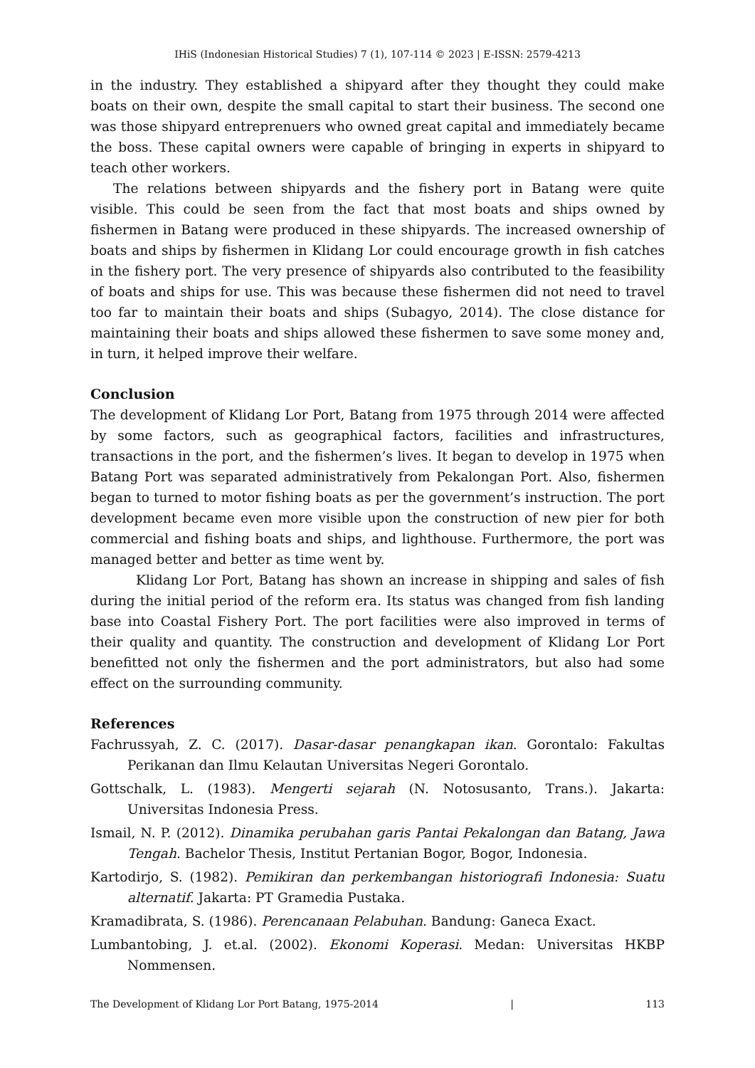IHiS (Indonesian Historical Studies) 7 (1), 107-114 © 2023 | E-ISSN: 2579-4213
in the industry. They established a shipyard after they thought they could make boats on their own, despite the small capital to start their business. The second one was those shipyard entreprenuers who owned great capital and immediately became the boss. These capital owners were capable of bringing in experts in shipyard to teach other workers.
The relations between shipyards and the fishery port in Batang were quite visible. This could be seen from the fact that most boats and ships owned by fishermen in Batang were produced in these shipyards. The increased ownership of boats and ships by fishermen in Klidang Lor could encourage growth in fish catches in the fishery port. The very presence of shipyards also contributed to the feasibility of boats and ships for use. This was because these fishermen did not need to travel too far to maintain their boats and ships (Subagyo, 2014). The close distance for maintaining their boats and ships allowed these fishermen to save some money and, in turn, it helped improve their welfare.
Conclusion
The development of Klidang Lor Port, Batang from 1975 through 2014 were affected by some factors, such as geographical factors, facilities and infrastructures, transactions in the port, and the fishermen’s lives. It began to develop in 1975 when Batang Port was separated administratively from Pekalongan Port. Also, fishermen began to turned to motor fishing boats as per the government’s instruction. The port development became even more visible upon the construction of new pier for both commercial and fishing boats and ships, and lighthouse. Furthermore, the port was managed better and better as time went by.
Klidang Lor Port, Batang has shown an increase in shipping and sales of fish during the initial period of the reform era. Its status was changed from fish landing base into Coastal Fishery Port. The port facilities were also improved in terms of their quality and quantity. The construction and development of Klidang Lor Port benefitted not only the fishermen and the port administrators, but also had some effect on the surrounding community.
References
Fachrussyah, Z. C. (2017). Dasar-dasar penangkapan ikan. Gorontalo: Fakultas Perikanan dan Ilmu Kelautan Universitas Negeri Gorontalo.
Gottschalk, L. (1983). Mengerti sejarah (N. Notosusanto, Trans.). Jakarta: Universitas Indonesia Press.
Ismail, N. P. (2012). Dinamika perubahan garis Pantai Pekalongan dan Batang, Jawa Tengah. Bachelor Thesis, Institut Pertanian Bogor, Bogor, Indonesia.
Kartodirjo, S. (1982). Pemikiran dan perkembangan historiografi Indonesia: Suatu alternatif. Jakarta: PT Gramedia Pustaka.
Kramadibrata, S. (1986). Perencanaan Pelabuhan. Bandung: Ganeca Exact.
Lumbantobing, J. et.al. (2002). Ekonomi Koperasi. Medan: Universitas HKBP Nommensen.
The Development of Klidang Lor Port Batang, 1975-2014 | 113